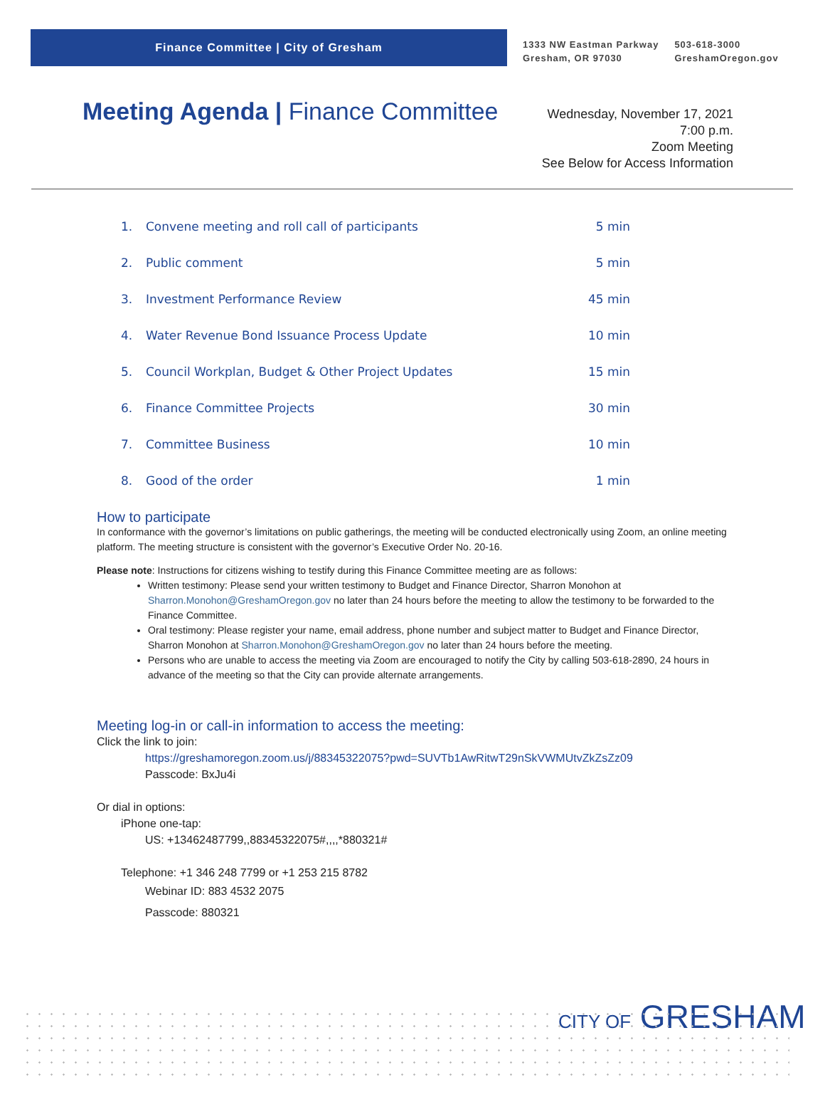Finance Committee | City of Gresham
1333 NW Eastman Parkway
Gresham, OR 97030
503-618-3000
GreshamOregon.gov
Meeting Agenda | Finance Committee
Wednesday, November 17, 2021
7:00 p.m.
Zoom Meeting
See Below for Access Information
1. Convene meeting and roll call of participants 5 min
2. Public comment 5 min
3. Investment Performance Review 45 min
4. Water Revenue Bond Issuance Process Update 10 min
5. Council Workplan, Budget & Other Project Updates 15 min
6. Finance Committee Projects 30 min
7. Committee Business 10 min
8. Good of the order 1 min
How to participate
In conformance with the governor’s limitations on public gatherings, the meeting will be conducted electronically using Zoom, an online meeting platform. The meeting structure is consistent with the governor’s Executive Order No. 20-16.
Please note: Instructions for citizens wishing to testify during this Finance Committee meeting are as follows:
Written testimony: Please send your written testimony to Budget and Finance Director, Sharron Monohon at Sharron.Monohon@GreshamOregon.gov no later than 24 hours before the meeting to allow the testimony to be forwarded to the Finance Committee.
Oral testimony: Please register your name, email address, phone number and subject matter to Budget and Finance Director, Sharron Monohon at Sharron.Monohon@GreshamOregon.gov no later than 24 hours before the meeting.
Persons who are unable to access the meeting via Zoom are encouraged to notify the City by calling 503-618-2890, 24 hours in advance of the meeting so that the City can provide alternate arrangements.
Meeting log-in or call-in information to access the meeting:
Click the link to join:
https://greshamoregon.zoom.us/j/88345322075?pwd=SUVTb1AwRitwT29nSkVWMUtvZkZsZz09
Passcode: BxJu4i
Or dial in options:
iPhone one-tap:
US: +13462487799,,88345322075#,,,,*880321#
Telephone: +1 346 248 7799 or +1 253 215 8782
Webinar ID: 883 4532 2075
Passcode: 880321
CITY OF GRESHAM